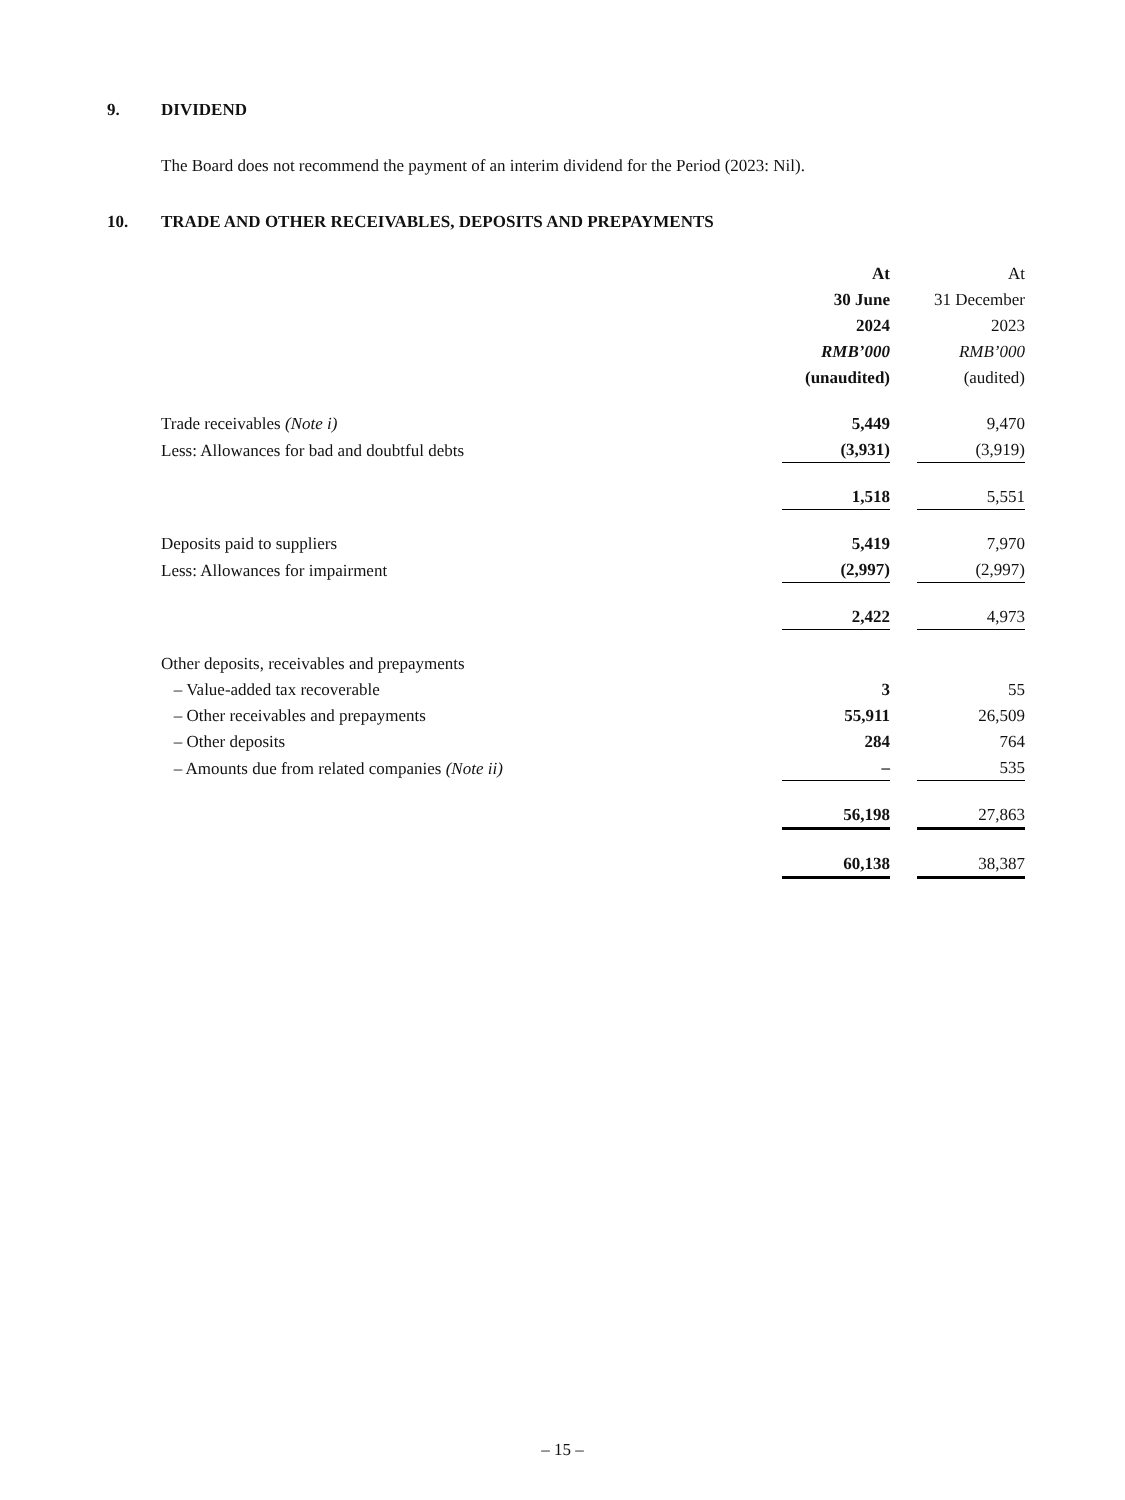9. DIVIDEND
The Board does not recommend the payment of an interim dividend for the Period (2023: Nil).
10. TRADE AND OTHER RECEIVABLES, DEPOSITS AND PREPAYMENTS
| | At | | At |
| | 30 June | | 31 December |
| | 2024 | | 2023 |
| | RMB’000 | | RMB’000 |
| | (unaudited) | | (audited) |
| Trade receivables (Note i) | 5,449 | | 9,470 |
| Less: Allowances for bad and doubtful debts | (3,931) | | (3,919) |
| | 1,518 | | 5,551 |
| Deposits paid to suppliers | 5,419 | | 7,970 |
| Less: Allowances for impairment | (2,997) | | (2,997) |
| | 2,422 | | 4,973 |
| Other deposits, receivables and prepayments | | | |
| – Value-added tax recoverable | 3 | | 55 |
| – Other receivables and prepayments | 55,911 | | 26,509 |
| – Other deposits | 284 | | 764 |
| – Amounts due from related companies (Note ii) | – | | 535 |
| | 56,198 | | 27,863 |
| | 60,138 | | 38,387 |
– 15 –